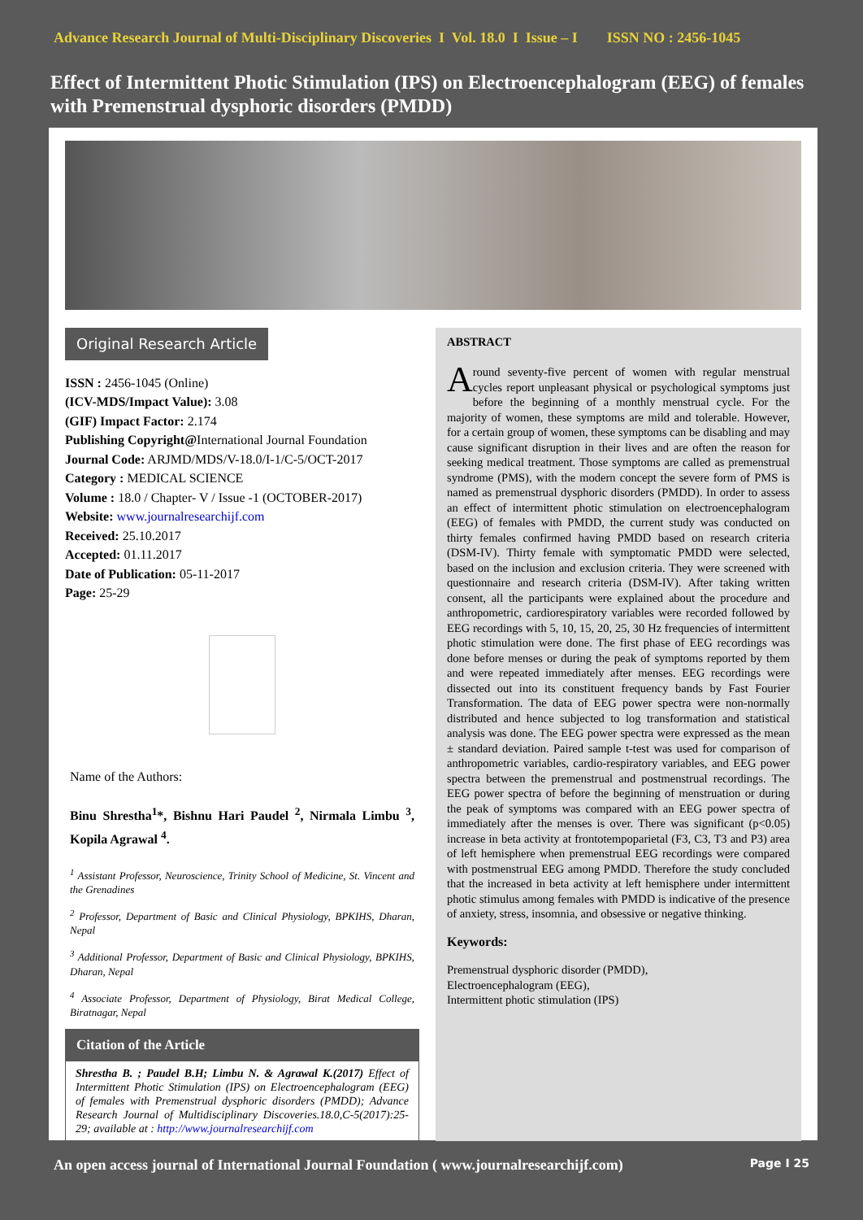Advance Research Journal of Multi-Disciplinary Discoveries I Vol. 18.0 I Issue – I ISSN NO : 2456-1045
Effect of Intermittent Photic Stimulation (IPS) on Electroencephalogram (EEG) of females with Premenstrual dysphoric disorders (PMDD)
Original Research Article
ISSN : 2456-1045 (Online)
(ICV-MDS/Impact Value): 3.08
(GIF) Impact Factor: 2.174
Publishing Copyright@International Journal Foundation
Journal Code: ARJMD/MDS/V-18.0/I-1/C-5/OCT-2017
Category : MEDICAL SCIENCE
Volume : 18.0 / Chapter- V / Issue -1 (OCTOBER-2017)
Website: www.journalresearchijf.com
Received: 25.10.2017
Accepted: 01.11.2017
Date of Publication: 05-11-2017
Page: 25-29
Name of the Authors:
Binu Shrestha<sup>1</sup>*, Bishnu Hari Paudel <sup>2</sup>, Nirmala Limbu <sup>3</sup>, Kopila Agrawal <sup>4</sup>.
<sup>1</sup> Assistant Professor, Neuroscience, Trinity School of Medicine, St. Vincent and the Grenadines
<sup>2</sup> Professor, Department of Basic and Clinical Physiology, BPKIHS, Dharan, Nepal
<sup>3</sup> Additional Professor, Department of Basic and Clinical Physiology, BPKIHS, Dharan, Nepal
<sup>4</sup> Associate Professor, Department of Physiology, Birat Medical College, Biratnagar, Nepal
Citation of the Article
Shrestha B. ; Paudel B.H; Limbu N. & Agrawal K.(2017) Effect of Intermittent Photic Stimulation (IPS) on Electroencephalogram (EEG) of females with Premenstrual dysphoric disorders (PMDD); Advance Research Journal of Multidisciplinary Discoveries.18.0,C-5(2017):25-29; available at : http://www.journalresearchijf.com
ABSTRACT
Around seventy-five percent of women with regular menstrual cycles report unpleasant physical or psychological symptoms just before the beginning of a monthly menstrual cycle. For the majority of women, these symptoms are mild and tolerable. However, for a certain group of women, these symptoms can be disabling and may cause significant disruption in their lives and are often the reason for seeking medical treatment. Those symptoms are called as premenstrual syndrome (PMS), with the modern concept the severe form of PMS is named as premenstrual dysphoric disorders (PMDD). In order to assess an effect of intermittent photic stimulation on electroencephalogram (EEG) of females with PMDD, the current study was conducted on thirty females confirmed having PMDD based on research criteria (DSM-IV). Thirty female with symptomatic PMDD were selected, based on the inclusion and exclusion criteria. They were screened with questionnaire and research criteria (DSM-IV). After taking written consent, all the participants were explained about the procedure and anthropometric, cardiorespiratory variables were recorded followed by EEG recordings with 5, 10, 15, 20, 25, 30 Hz frequencies of intermittent photic stimulation were done. The first phase of EEG recordings was done before menses or during the peak of symptoms reported by them and were repeated immediately after menses. EEG recordings were dissected out into its constituent frequency bands by Fast Fourier Transformation. The data of EEG power spectra were non-normally distributed and hence subjected to log transformation and statistical analysis was done. The EEG power spectra were expressed as the mean ± standard deviation. Paired sample t-test was used for comparison of anthropometric variables, cardio-respiratory variables, and EEG power spectra between the premenstrual and postmenstrual recordings. The EEG power spectra of before the beginning of menstruation or during the peak of symptoms was compared with an EEG power spectra of immediately after the menses is over. There was significant (p<0.05) increase in beta activity at frontotempoparietal (F3, C3, T3 and P3) area of left hemisphere when premenstrual EEG recordings were compared with postmenstrual EEG among PMDD. Therefore the study concluded that the increased in beta activity at left hemisphere under intermittent photic stimulus among females with PMDD is indicative of the presence of anxiety, stress, insomnia, and obsessive or negative thinking.
Keywords:
Premenstrual dysphoric disorder (PMDD),
Electroencephalogram (EEG),
Intermittent photic stimulation (IPS)
An open access journal of International Journal Foundation ( www.journalresearchijf.com) Page I 25